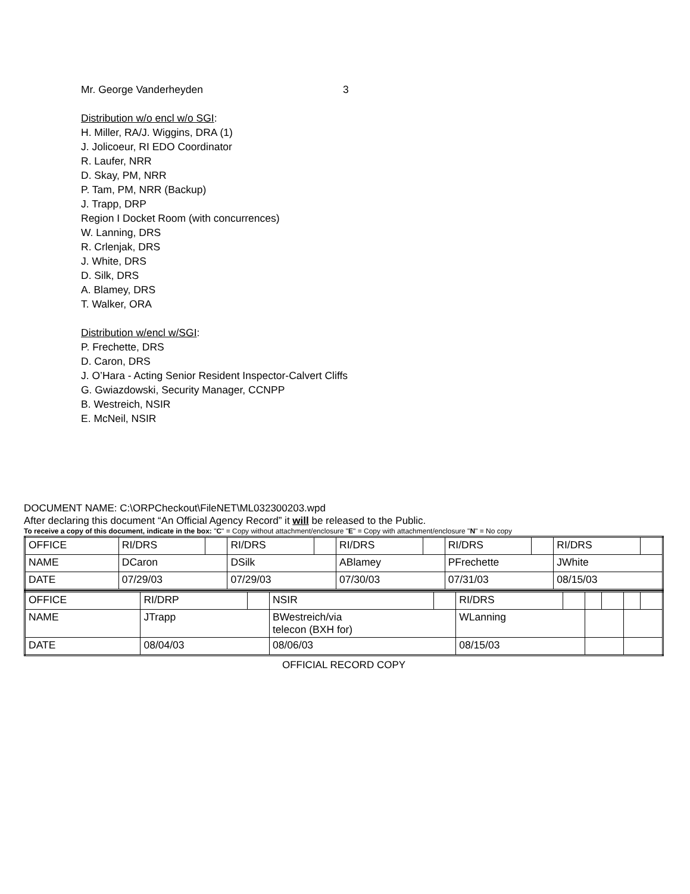Mr. George Vanderheyden 3
Distribution w/o encl w/o SGI:
H. Miller, RA/J. Wiggins, DRA (1)
J. Jolicoeur, RI EDO Coordinator
R. Laufer, NRR
D. Skay, PM, NRR
P. Tam, PM, NRR (Backup)
J. Trapp, DRP
Region I Docket Room (with concurrences)
W. Lanning, DRS
R. Crlenjak, DRS
J. White, DRS
D. Silk, DRS
A. Blamey, DRS
T. Walker, ORA
Distribution w/encl w/SGI:
P. Frechette, DRS
D. Caron, DRS
J. O’Hara - Acting Senior Resident Inspector-Calvert Cliffs
G. Gwiazdowski, Security Manager, CCNPP
B. Westreich, NSIR
E. McNeil, NSIR
DOCUMENT NAME: C:\ORPCheckout\FileNET\ML032300203.wpd
After declaring this document “An Official Agency Record” it will be released to the Public.
To receive a copy of this document, indicate in the box: "C" = Copy without attachment/enclosure "E" = Copy with attachment/enclosure "N" = No copy
| OFFICE | RI/DRS | | RI/DRS | | RI/DRS | | RI/DRS | | RI/DRS | |
| NAME | DCaron | | DSilk | | ABlamey | | PFrechette | | JWhite | |
| DATE | 07/29/03 | | 07/29/03 | | 07/30/03 | | 07/31/03 | | 08/15/03 | |
| OFFICE | RI/DRP | | NSIR | | RI/DRS | | | | | |
| NAME | JTrapp | | BWestreich/via telecon (BXH for) | | WLanning | | | | | |
| DATE | 08/04/03 | | 08/06/03 | | 08/15/03 | | | | | |
OFFICIAL RECORD COPY